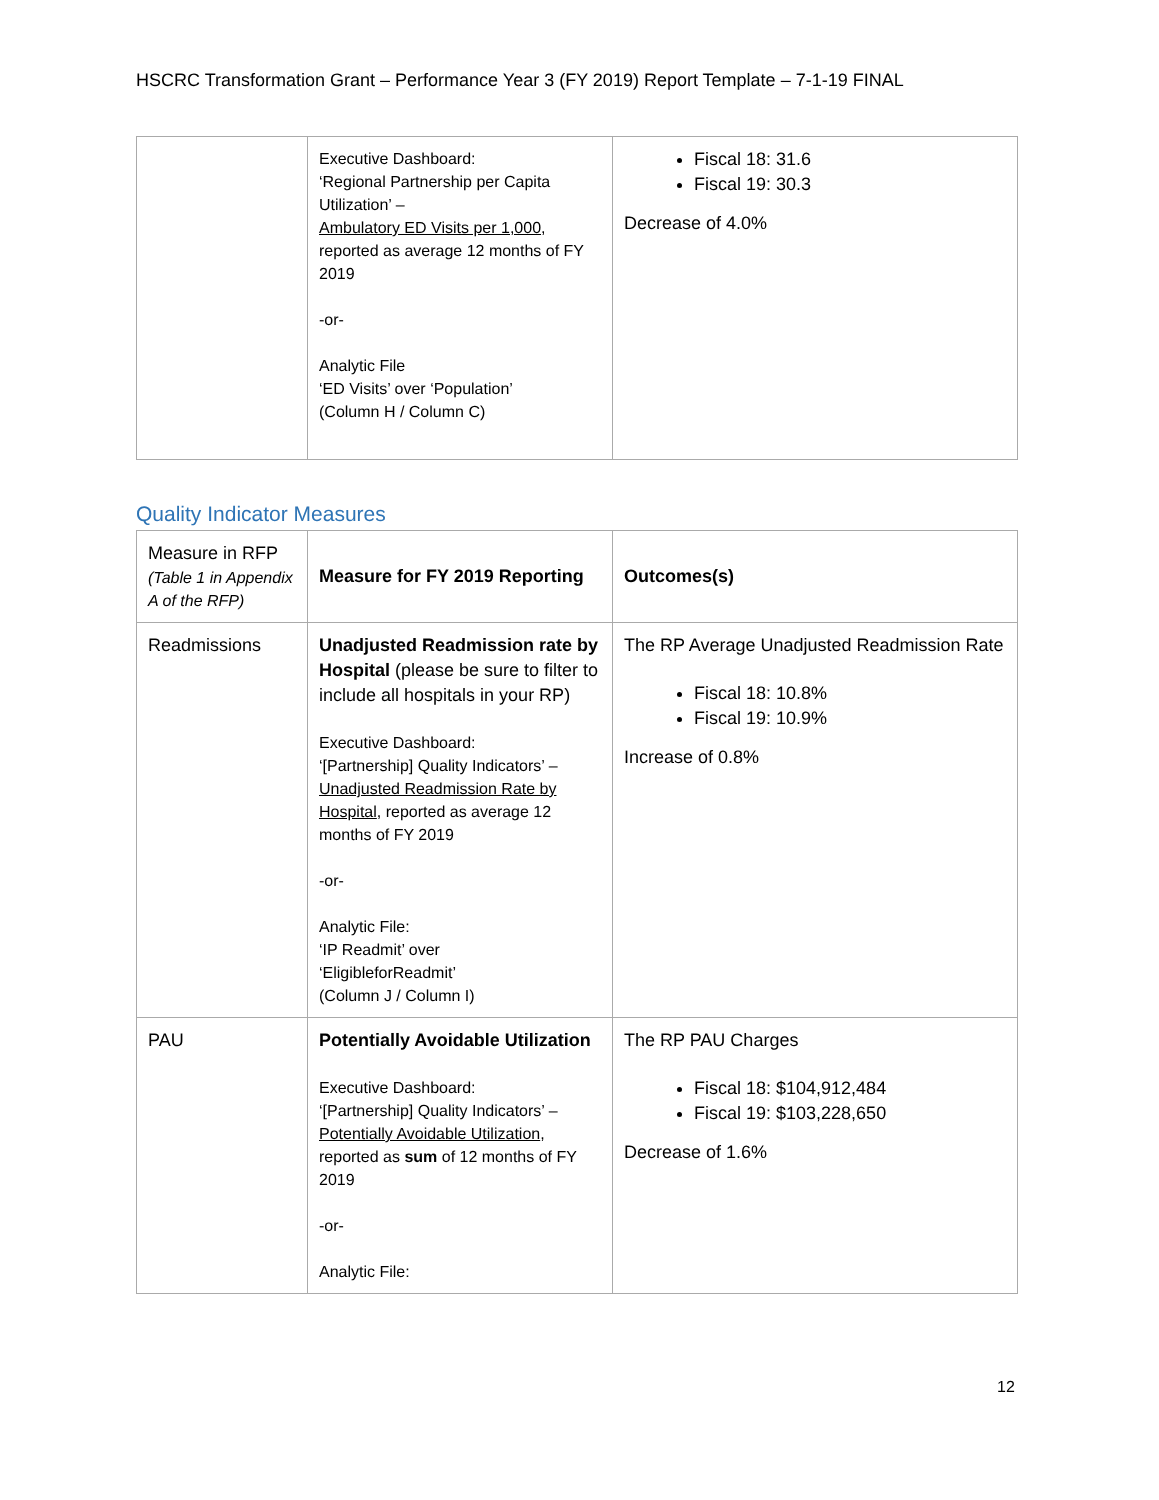HSCRC Transformation Grant – Performance Year 3 (FY 2019) Report Template – 7-1-19 FINAL
| | Executive Dashboard: ‘Regional Partnership per Capita Utilization’ – Ambulatory ED Visits per 1,000 , reported as average 12 months of FY 2019 -or- Analytic File ‘ED Visits’ over ‘Population’ (Column H / Column C) | Fiscal 18: 31.6 Fiscal 19: 30.3 Decrease of 4.0% |
Quality Indicator Measures
| Measure in RFP (Table 1 in Appendix A of the RFP) | Measure for FY 2019 Reporting | Outcomes(s) |
| Readmissions | Unadjusted Readmission rate by Hospital (please be sure to filter to include all hospitals in your RP) Executive Dashboard: ‘[Partnership] Quality Indicators’ – Unadjusted Readmission Rate by Hospital , reported as average 12 months of FY 2019 -or- Analytic File: ‘IP Readmit’ over ‘EligibleforReadmit’ (Column J / Column I) | The RP Average Unadjusted Readmission Rate Fiscal 18: 10.8% Fiscal 19: 10.9% Increase of 0.8% |
| PAU | Potentially Avoidable Utilization Executive Dashboard: ‘[Partnership] Quality Indicators’ – Potentially Avoidable Utilization , reported as sum of 12 months of FY 2019 -or- Analytic File: | The RP PAU Charges Fiscal 18: $104,912,484 Fiscal 19: $103,228,650 Decrease of 1.6% |
12